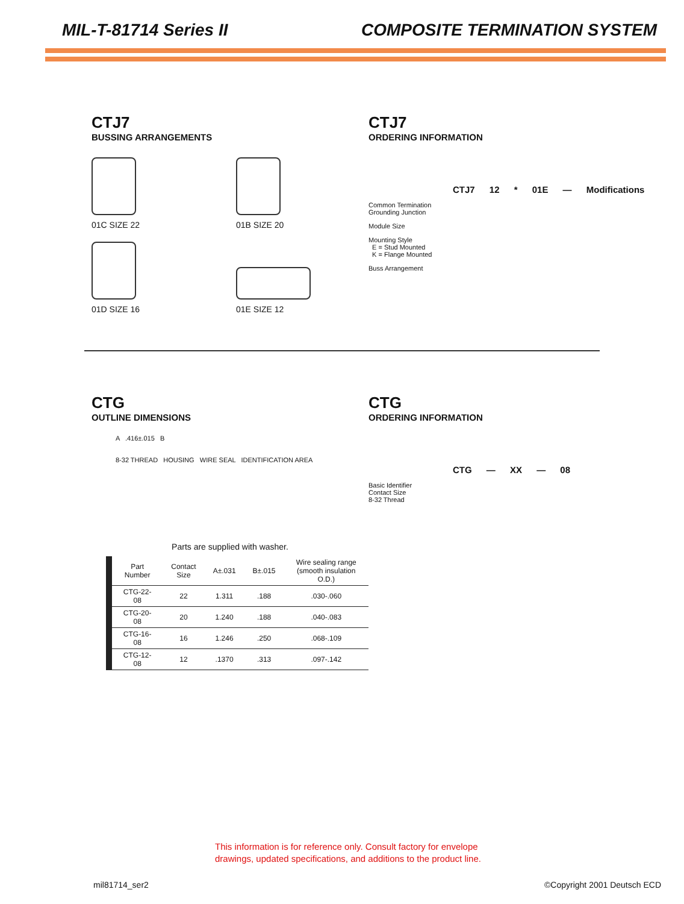MIL-T-81714 Series II COMPOSITE TERMINATION SYSTEM
CTJ7
BUSSING ARRANGEMENTS
01C SIZE 22
01B SIZE 20
01D SIZE 16
01E SIZE 12
CTJ7
ORDERING INFORMATION
CTJ7 12 * 01E — Modifications
Common Termination
Grounding Junction
Module Size
Mounting Style
E = Stud Mounted
K = Flange Mounted
Buss Arrangement
CTG
OUTLINE DIMENSIONS
A .416±.015 B
8-32 THREAD HOUSING WIRE SEAL IDENTIFICATION AREA
Parts are supplied with washer.
| Part Number | Contact Size | A±.031 | B±.015 | Wire sealing range (smooth insulation O.D.) |
| --- | --- | --- | --- | --- |
| CTG-22-08 | 22 | 1.311 | .188 | .030-.060 |
| CTG-20-08 | 20 | 1.240 | .188 | .040-.083 |
| CTG-16-08 | 16 | 1.246 | .250 | .068-.109 |
| CTG-12-08 | 12 | .1370 | .313 | .097-.142 |
CTG
ORDERING INFORMATION
CTG — XX — 08
Basic Identifier
Contact Size
8-32 Thread
This information is for reference only. Consult factory for envelope
drawings, updated specifications, and additions to the product line.
mil81714_ser2 ©Copyright 2001 Deutsch ECD